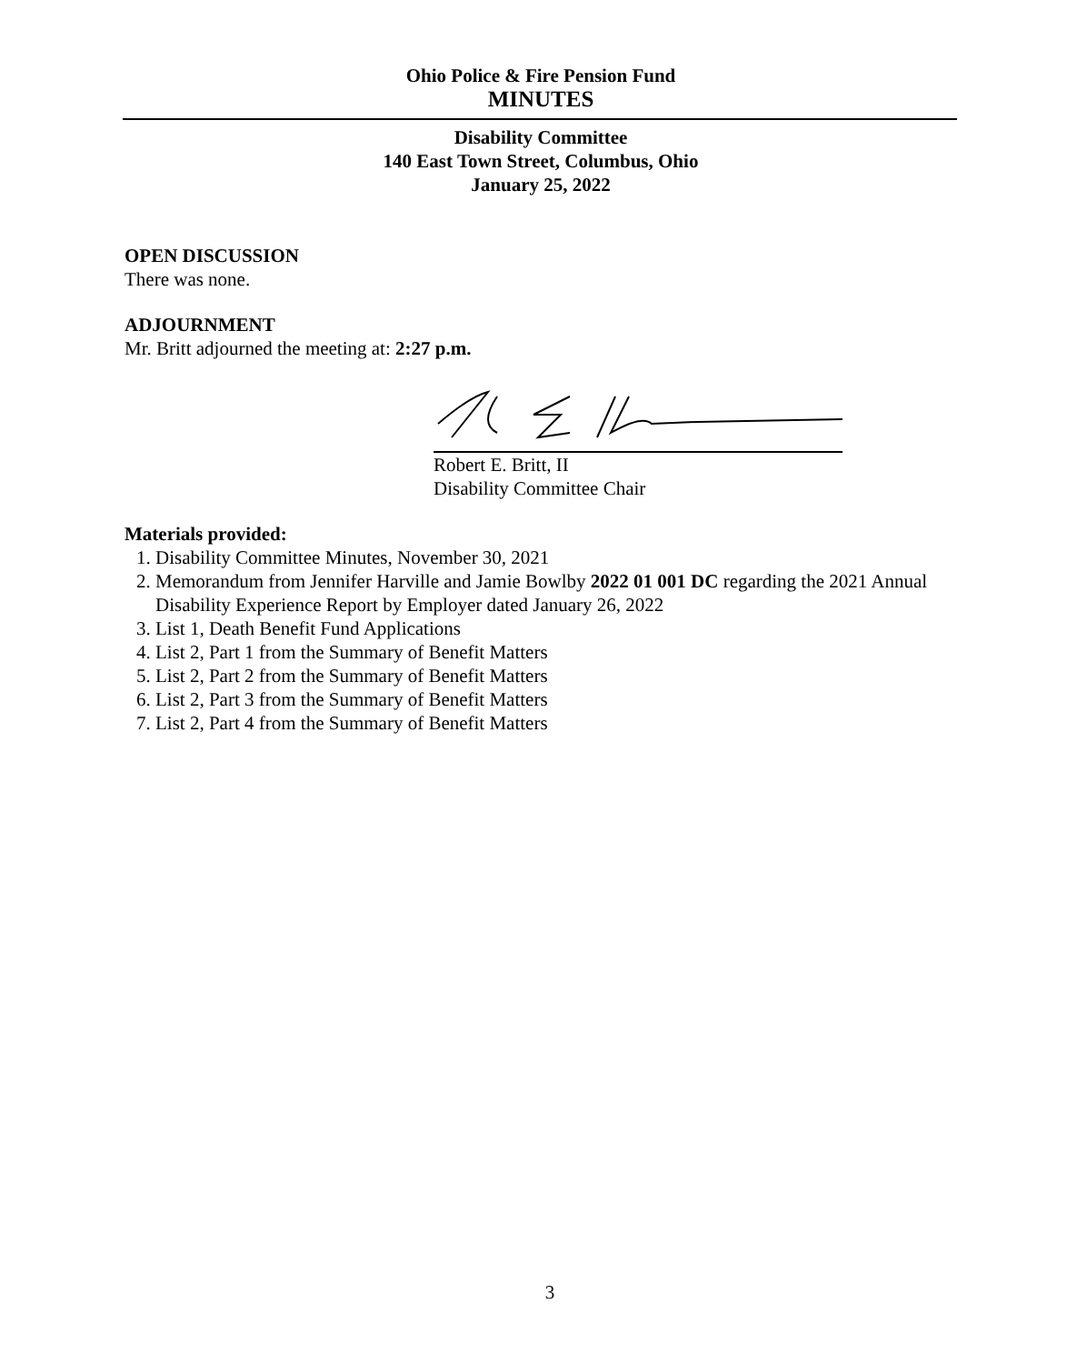Ohio Police & Fire Pension Fund
MINUTES
Disability Committee
140 East Town Street, Columbus, Ohio
January 25, 2022
OPEN DISCUSSION
There was none.
ADJOURNMENT
Mr. Britt adjourned the meeting at: 2:27 p.m.
Robert E. Britt, II
Disability Committee Chair
Materials provided:
1. Disability Committee Minutes, November 30, 2021
2. Memorandum from Jennifer Harville and Jamie Bowlby 2022 01 001 DC regarding the 2021 Annual Disability Experience Report by Employer dated January 26, 2022
3. List 1, Death Benefit Fund Applications
4. List 2, Part 1 from the Summary of Benefit Matters
5. List 2, Part 2 from the Summary of Benefit Matters
6. List 2, Part 3 from the Summary of Benefit Matters
7. List 2, Part 4 from the Summary of Benefit Matters
3